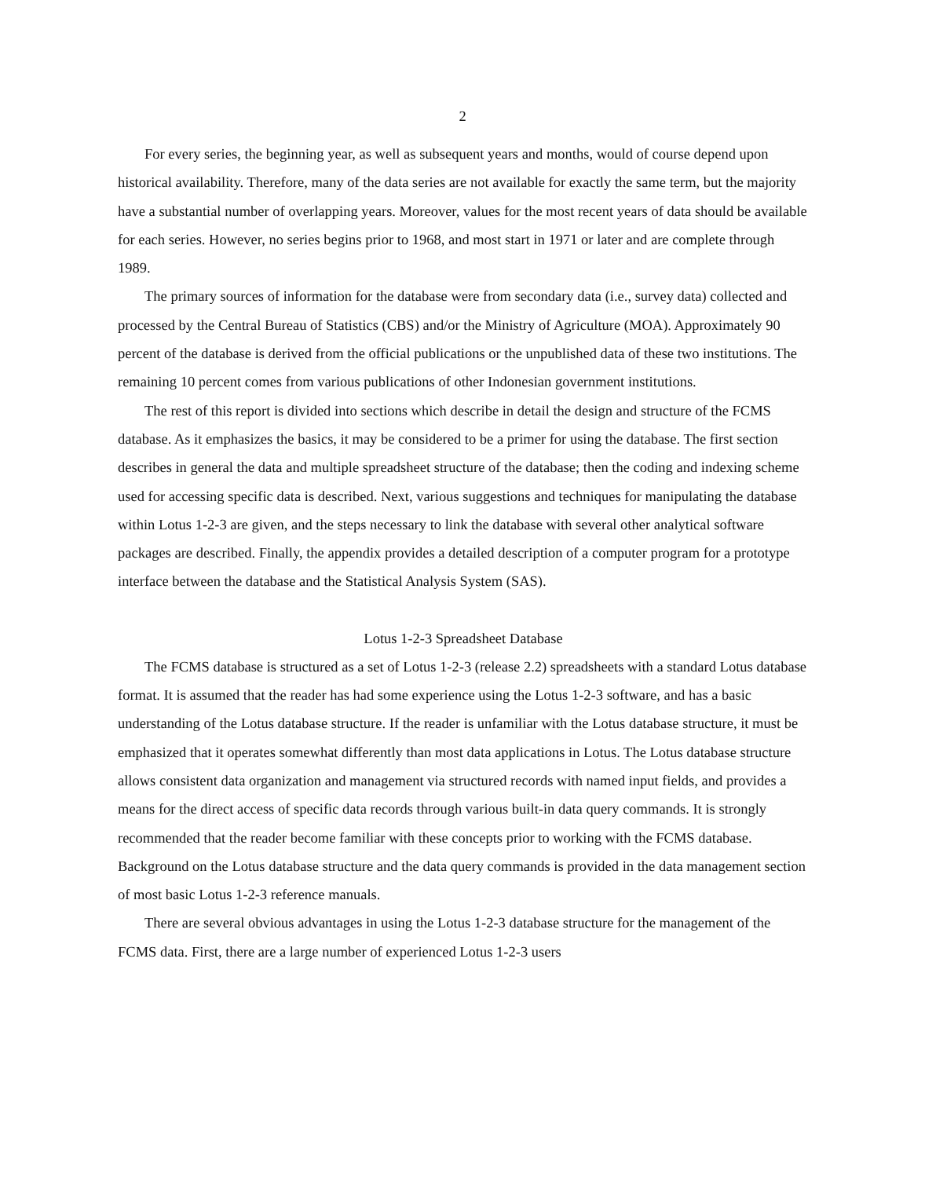2
For every series, the beginning year, as well as subsequent years and months, would of course depend upon historical availability. Therefore, many of the data series are not available for exactly the same term, but the majority have a substantial number of overlapping years. Moreover, values for the most recent years of data should be available for each series. However, no series begins prior to 1968, and most start in 1971 or later and are complete through 1989.
The primary sources of information for the database were from secondary data (i.e., survey data) collected and processed by the Central Bureau of Statistics (CBS) and/or the Ministry of Agriculture (MOA). Approximately 90 percent of the database is derived from the official publications or the unpublished data of these two institutions. The remaining 10 percent comes from various publications of other Indonesian government institutions.
The rest of this report is divided into sections which describe in detail the design and structure of the FCMS database. As it emphasizes the basics, it may be considered to be a primer for using the database. The first section describes in general the data and multiple spreadsheet structure of the database; then the coding and indexing scheme used for accessing specific data is described. Next, various suggestions and techniques for manipulating the database within Lotus 1-2-3 are given, and the steps necessary to link the database with several other analytical software packages are described. Finally, the appendix provides a detailed description of a computer program for a prototype interface between the database and the Statistical Analysis System (SAS).
Lotus 1-2-3 Spreadsheet Database
The FCMS database is structured as a set of Lotus 1-2-3 (release 2.2) spreadsheets with a standard Lotus database format. It is assumed that the reader has had some experience using the Lotus 1-2-3 software, and has a basic understanding of the Lotus database structure. If the reader is unfamiliar with the Lotus database structure, it must be emphasized that it operates somewhat differently than most data applications in Lotus. The Lotus database structure allows consistent data organization and management via structured records with named input fields, and provides a means for the direct access of specific data records through various built-in data query commands. It is strongly recommended that the reader become familiar with these concepts prior to working with the FCMS database. Background on the Lotus database structure and the data query commands is provided in the data management section of most basic Lotus 1-2-3 reference manuals.
There are several obvious advantages in using the Lotus 1-2-3 database structure for the management of the FCMS data. First, there are a large number of experienced Lotus 1-2-3 users